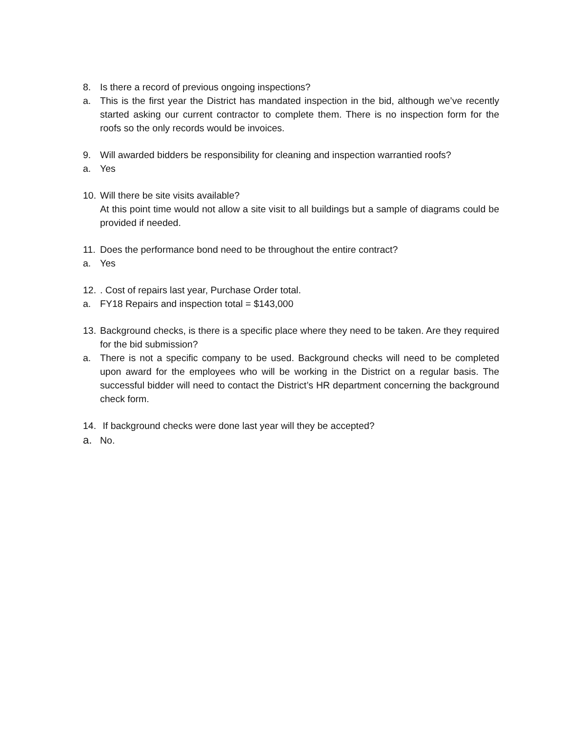8. Is there a record of previous ongoing inspections?
a. This is the first year the District has mandated inspection in the bid, although we’ve recently started asking our current contractor to complete them. There is no inspection form for the roofs so the only records would be invoices.
9. Will awarded bidders be responsibility for cleaning and inspection warrantied roofs?
a. Yes
10. Will there be site visits available?
At this point time would not allow a site visit to all buildings but a sample of diagrams could be provided if needed.
11. Does the performance bond need to be throughout the entire contract?
a. Yes
12.. Cost of repairs last year, Purchase Order total.
a. FY18 Repairs and inspection total = $143,000
13. Background checks, is there is a specific place where they need to be taken. Are they required for the bid submission?
a. There is not a specific company to be used. Background checks will need to be completed upon award for the employees who will be working in the District on a regular basis. The successful bidder will need to contact the District’s HR department concerning the background check form.
14. If background checks were done last year will they be accepted?
a. No.